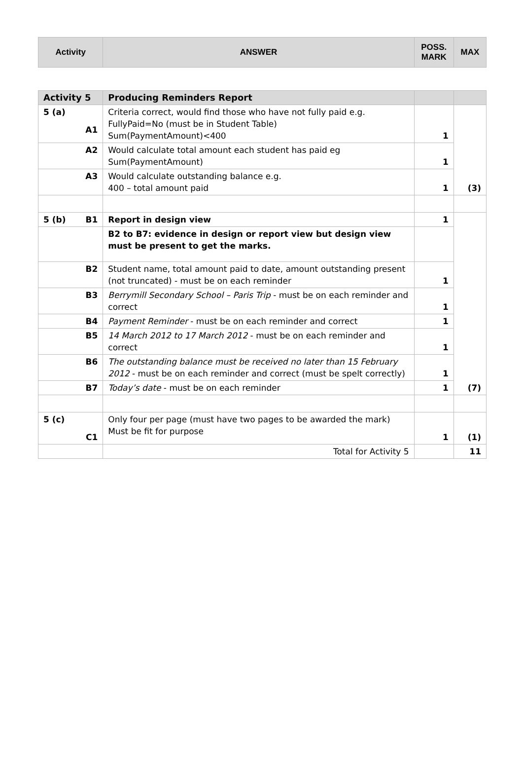| Activity | ANSWER | POSS. MARK | MAX |
| --- | --- | --- | --- |
| Activity 5 | Producing Reminders Report | | |
| 5 (a) A1 | Criteria correct, would find those who have not fully paid e.g. FullyPaid=No (must be in Student Table) Sum(PaymentAmount)<400 | 1 | (3) |
| A2 | Would calculate total amount each student has paid eg Sum(PaymentAmount) | 1 | |
| A3 | Would calculate outstanding balance e.g. 400 – total amount paid | 1 | |
| 5 (b) B1 | Report in design view | 1 | (7) |
| | B2 to B7: evidence in design or report view but design view must be present to get the marks. | | |
| B2 | Student name, total amount paid to date, amount outstanding present (not truncated) - must be on each reminder | 1 | |
| B3 | Berrymill Secondary School – Paris Trip - must be on each reminder and correct | 1 | |
| B4 | Payment Reminder - must be on each reminder and correct | 1 | |
| B5 | 14 March 2012 to 17 March 2012 - must be on each reminder and correct | 1 | |
| B6 | The outstanding balance must be received no later than 15 February 2012 - must be on each reminder and correct (must be spelt correctly) | 1 | |
| B7 | Today’s date - must be on each reminder | 1 | |
| 5 (c) C1 | Only four per page (must have two pages to be awarded the mark) Must be fit for purpose | 1 | (1) |
| | Total for Activity 5 | | 11 |